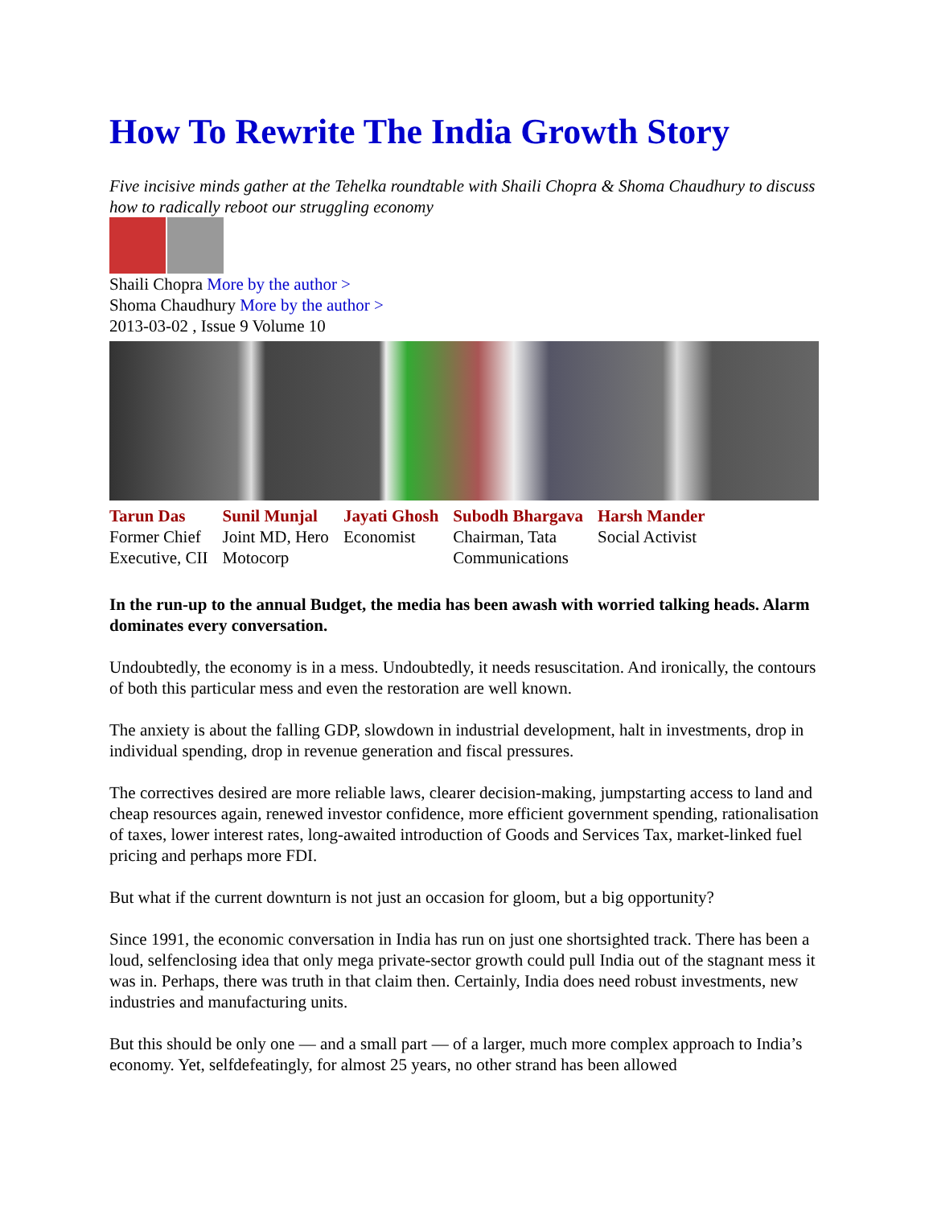How To Rewrite The India Growth Story
Five incisive minds gather at the Tehelka roundtable with Shaili Chopra & Shoma Chaudhury to discuss how to radically reboot our struggling economy
Shaili Chopra More by the author >
Shoma Chaudhury More by the author >
2013-03-02 , Issue 9 Volume 10
| Tarun Das Former Chief Executive, CII | Sunil Munjal Joint MD, Hero Motocorp | Jayati Ghosh Economist | Subodh Bhargava Chairman, Tata Communications | Harsh Mander Social Activist |
In the run-up to the annual Budget, the media has been awash with worried talking heads. Alarm dominates every conversation.
Undoubtedly, the economy is in a mess. Undoubtedly, it needs resuscitation. And ironically, the contours of both this particular mess and even the restoration are well known.
The anxiety is about the falling GDP, slowdown in industrial development, halt in investments, drop in individual spending, drop in revenue generation and fiscal pressures.
The correctives desired are more reliable laws, clearer decision-making, jumpstarting access to land and cheap resources again, renewed investor confidence, more efficient government spending, rationalisation of taxes, lower interest rates, long-awaited introduction of Goods and Services Tax, market-linked fuel pricing and perhaps more FDI.
But what if the current downturn is not just an occasion for gloom, but a big opportunity?
Since 1991, the economic conversation in India has run on just one shortsighted track. There has been a loud, selfenclosing idea that only mega private-sector growth could pull India out of the stagnant mess it was in. Perhaps, there was truth in that claim then. Certainly, India does need robust investments, new industries and manufacturing units.
But this should be only one — and a small part — of a larger, much more complex approach to India’s economy. Yet, selfdefeatingly, for almost 25 years, no other strand has been allowed